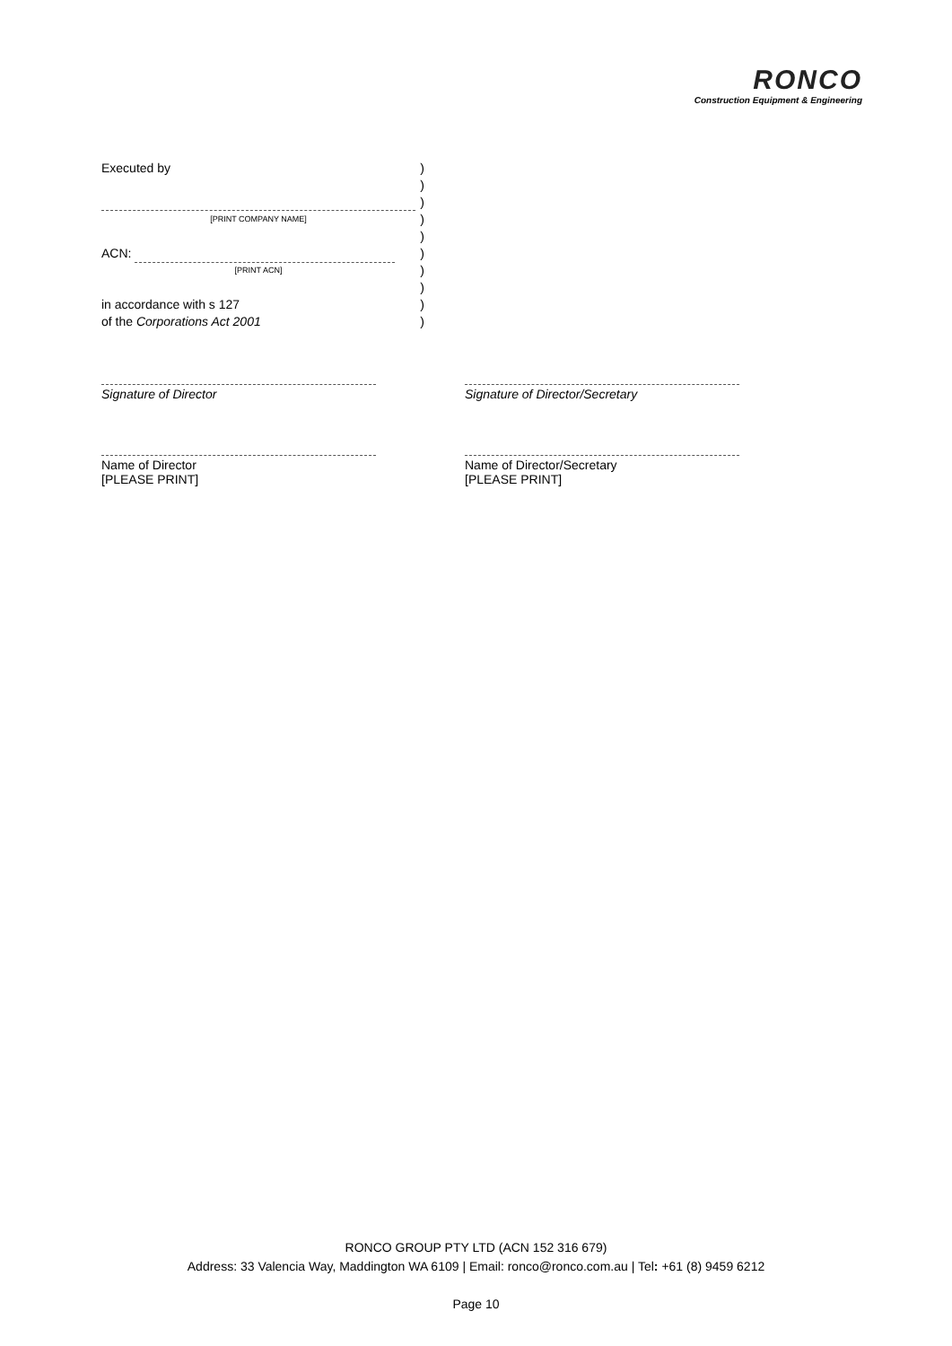RONCO
Construction Equipment & Engineering
Executed by)
)
)
[PRINT COMPANY NAME])
)
ACN: )
[PRINT ACN])
)
in accordance with s 127)
of the Corporations Act 2001)
Signature of Director Signature of Director/Secretary
Name of Director
[PLEASE PRINT]
Name of Director/Secretary
[PLEASE PRINT]
RONCO GROUP PTY LTD (ACN 152 316 679)
Address: 33 Valencia Way, Maddington WA 6109 | Email: ronco@ronco.com.au | Tel: +61 (8) 9459 6212
Page 10